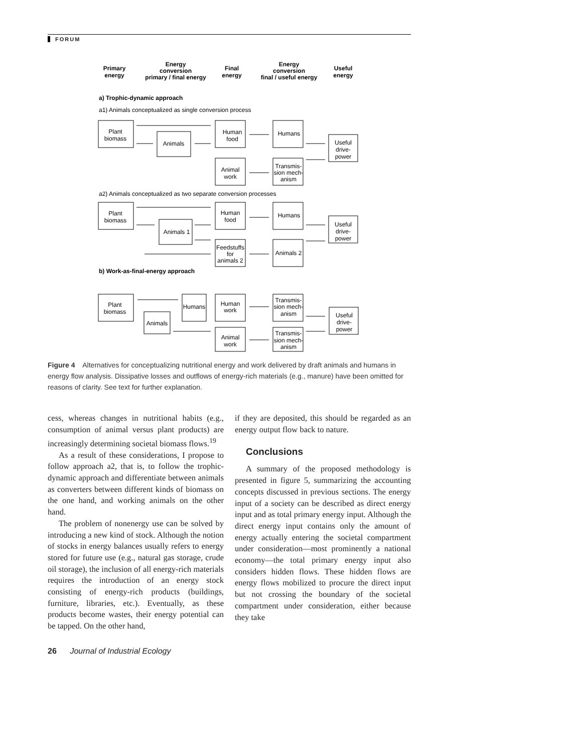FORUM
Primary
energy
Energy
conversion
primary / final energy
Final
energy
Energy
conversion
final / useful energy
Useful
energy
a) Trophic-dynamic approach
a1) Animals conceptualized as single conversion process
Plant
biomass
Animals
Human
food
Humans
Useful
drive-
power
Animal
work
Transmis-
sion mech-
anism
Plant
biomass
Animals 1
Human
food
Humans
Useful
drive-
power
Feedstuffs
for
animals 2
Animals 2
Plant
biomass
Animals
Humans
Human
work
Transmis-
sion mech-
anism
Useful
drive-
power
Animal
work
Transmis-
sion mech-
anism
a2) Animals conceptualized as two separate conversion processes
b) Work-as-final-energy approach
Figure 4 Alternatives for conceptualizing nutritional energy and work delivered by draft animals and humans in energy flow analysis. Dissipative losses and outflows of energy-rich materials (e.g., manure) have been omitted for reasons of clarity. See text for further explanation.
cess, whereas changes in nutritional habits (e.g., consumption of animal versus plant products) are increasingly determining societal biomass flows.<sup>19</sup>
As a result of these considerations, I propose to follow approach a2, that is, to follow the trophic-dynamic approach and differentiate between animals as converters between different kinds of biomass on the one hand, and working animals on the other hand.
The problem of nonenergy use can be solved by introducing a new kind of stock. Although the notion of stocks in energy balances usually refers to energy stored for future use (e.g., natural gas storage, crude oil storage), the inclusion of all energy-rich materials requires the introduction of an energy stock consisting of energy-rich products (buildings, furniture, libraries, etc.). Eventually, as these products become wastes, their energy potential can be tapped. On the other hand,
if they are deposited, this should be regarded as an energy output flow back to nature.
Conclusions
A summary of the proposed methodology is presented in figure 5, summarizing the accounting concepts discussed in previous sections. The energy input of a society can be described as direct energy input and as total primary energy input. Although the direct energy input contains only the amount of energy actually entering the societal compartment under consideration—most prominently a national economy—the total primary energy input also considers hidden flows. These hidden flows are energy flows mobilized to procure the direct input but not crossing the boundary of the societal compartment under consideration, either because they take
26 Journal of Industrial Ecology